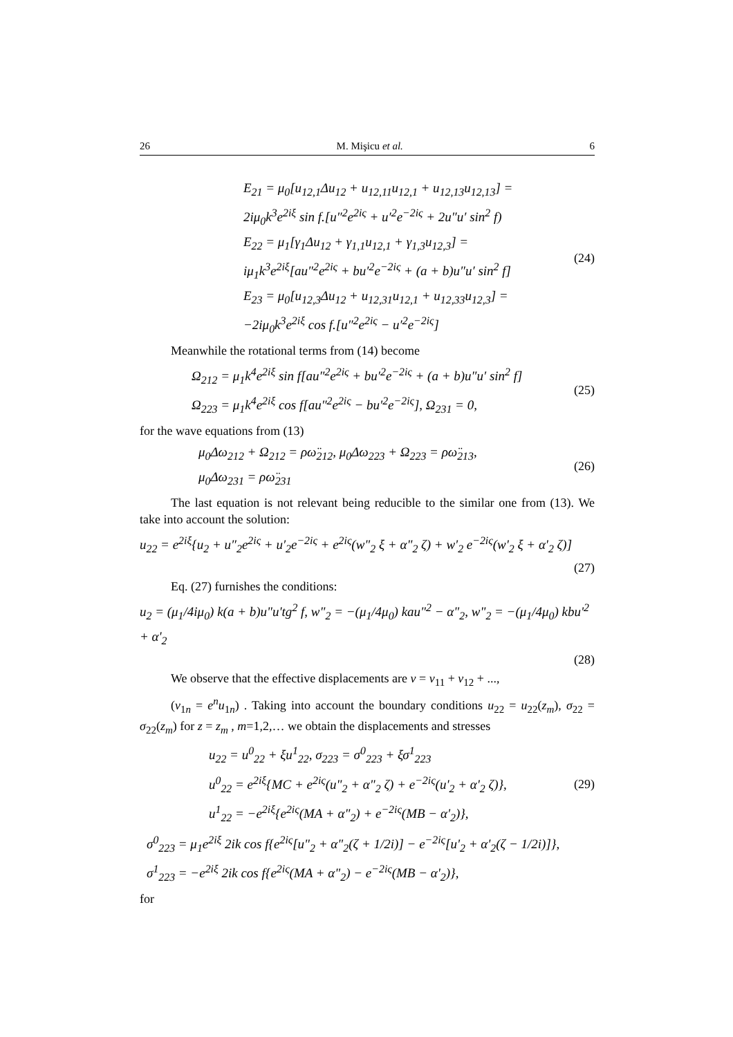26 M. Mişicu et al. 6
E<sub>21</sub> = μ<sub>0</sub>[u<sub>12,1</sub>Δu<sub>12</sub> + u<sub>12,11</sub>u<sub>12,1</sub> + u<sub>12,13</sub>u<sub>12,13</sub>] =
2iμ<sub>0</sub>k<sup>3</sup>e<sup>2iξ</sup> sin f.[u″<sup>2</sup>e<sup>2iς</sup> + u′<sup>2</sup>e<sup>−2iς</sup> + 2u″u′ sin<sup>2</sup> f)
E<sub>22</sub> = μ<sub>1</sub>[γ<sub>1</sub>Δu<sub>12</sub> + γ<sub>1,1</sub>u<sub>12,1</sub> + γ<sub>1,3</sub>u<sub>12,3</sub>] =
iμ<sub>1</sub>k<sup>3</sup>e<sup>2iξ</sup>[au″<sup>2</sup>e<sup>2iς</sup> + bu′<sup>2</sup>e<sup>−2iς</sup> + (a + b)u″u′ sin<sup>2</sup> f]
E<sub>23</sub> = μ<sub>0</sub>[u<sub>12,3</sub>Δu<sub>12</sub> + u<sub>12,31</sub>u<sub>12,1</sub> + u<sub>12,33</sub>u<sub>12,3</sub>] =
−2iμ<sub>0</sub>k<sup>3</sup>e<sup>2iξ</sup> cos f.[u″<sup>2</sup>e<sup>2iς</sup> − u′<sup>2</sup>e<sup>−2iς</sup>]
(24)
Meanwhile the rotational terms from (14) become
Ω<sub>212</sub> = μ<sub>1</sub>k<sup>4</sup>e<sup>2iξ</sup> sin f[au″<sup>2</sup>e<sup>2iς</sup> + bu′<sup>2</sup>e<sup>−2iς</sup> + (a + b)u″u′ sin<sup>2</sup> f]
Ω<sub>223</sub> = μ<sub>1</sub>k<sup>4</sup>e<sup>2iξ</sup> cos f[au″<sup>2</sup>e<sup>2iς</sup> − bu′<sup>2</sup>e<sup>−2iς</sup>], Ω<sub>231</sub> = 0,
(25)
for the wave equations from (13)
μ<sub>0</sub>Δω<sub>212</sub> + Ω<sub>212</sub> = ρω̈<sub>212</sub>, μ<sub>0</sub>Δω<sub>223</sub> + Ω<sub>223</sub> = ρω̈<sub>213</sub>,
μ<sub>0</sub>Δω<sub>231</sub> = ρω̈<sub>231</sub>
(26)
The last equation is not relevant being reducible to the similar one from (13). We take into account the solution:
u<sub>22</sub> = e<sup>2iξ</sup>{u<sub>2</sub> + u″<sub>2</sub>e<sup>2iς</sup> + u′<sub>2</sub>e<sup>−2iς</sup> + e<sup>2iς</sup>(w"<sub>2</sub> ξ + α"<sub>2</sub> ζ) + w'<sub>2</sub> e<sup>−2iς</sup>(w'<sub>2</sub> ξ + α'<sub>2</sub> ζ)]
(27)
Eq. (27) furnishes the conditions:
u<sub>2</sub> = (μ<sub>1</sub>/4iμ<sub>0</sub>) k(a + b)u"u'tg<sup>2</sup> f, w"<sub>2</sub> = −(μ<sub>1</sub>/4μ<sub>0</sub>) kau"<sup>2</sup> − α"<sub>2</sub>, w"<sub>2</sub> = −(μ<sub>1</sub>/4μ<sub>0</sub>) kbu'<sup>2</sup> + α'<sub>2</sub>
(28)
We observe that the effective displacements are v = v<sub>11</sub> + v<sub>12</sub> + ...,
(v<sub>1n</sub> = e<sup>n</sup>u<sub>1n</sub>) . Taking into account the boundary conditions u<sub>22</sub> = u<sub>22</sub>(z<sub>m</sub>), σ<sub>22</sub> = σ<sub>22</sub>(z<sub>m</sub>) for z = z<sub>m</sub> , m=1,2,… we obtain the displacements and stresses
u<sub>22</sub> = u<sup>0</sup><sub>22</sub> + ξu<sup>1</sup><sub>22</sub>, σ<sub>223</sub> = σ<sup>0</sup><sub>223</sub> + ξσ<sup>1</sup><sub>223</sub>
u<sup>0</sup><sub>22</sub> = e<sup>2iξ</sup>{MC + e<sup>2iς</sup>(u"<sub>2</sub> + α"<sub>2</sub> ζ) + e<sup>−2iς</sup>(u'<sub>2</sub> + α'<sub>2</sub> ζ)},
u<sup>1</sup><sub>22</sub> = −e<sup>2iξ</sup>{e<sup>2iς</sup>(MA + α"<sub>2</sub>) + e<sup>−2iς</sup>(MB − α'<sub>2</sub>)},
(29)
σ<sup>0</sup><sub>223</sub> = μ<sub>1</sub>e<sup>2iξ</sup> 2ik cos f{e<sup>2iς</sup>[u"<sub>2</sub> + α"<sub>2</sub>(ζ + 1/2i)] − e<sup>−2iς</sup>[u'<sub>2</sub> + α'<sub>2</sub>(ζ − 1/2i)]},
σ<sup>1</sup><sub>223</sub> = −e<sup>2iξ</sup> 2ik cos f{e<sup>2iς</sup>(MA + α"<sub>2</sub>) − e<sup>−2iς</sup>(MB − α'<sub>2</sub>)},
for